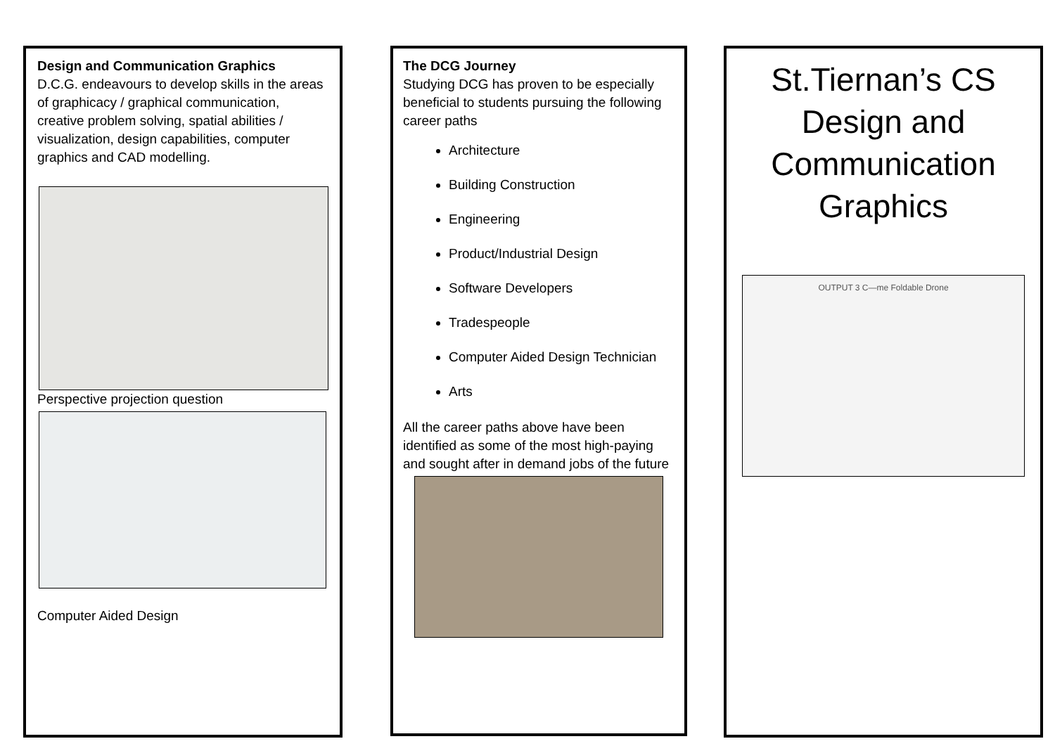Design and Communication Graphics
D.C.G. endeavours to develop skills in the areas of graphicacy / graphical communication, creative problem solving, spatial abilities / visualization, design capabilities, computer graphics and CAD modelling.
Perspective projection question
Computer Aided Design
The DCG Journey
Studying DCG has proven to be especially beneficial to students pursuing the following career paths
Architecture
Building Construction
Engineering
Product/Industrial Design
Software Developers
Tradespeople
Computer Aided Design Technician
Arts
All the career paths above have been identified as some of the most high-paying and sought after in demand jobs of the future
St.Tiernan’s CS Design and Communication Graphics
OUTPUT 3 C—me Foldable Drone